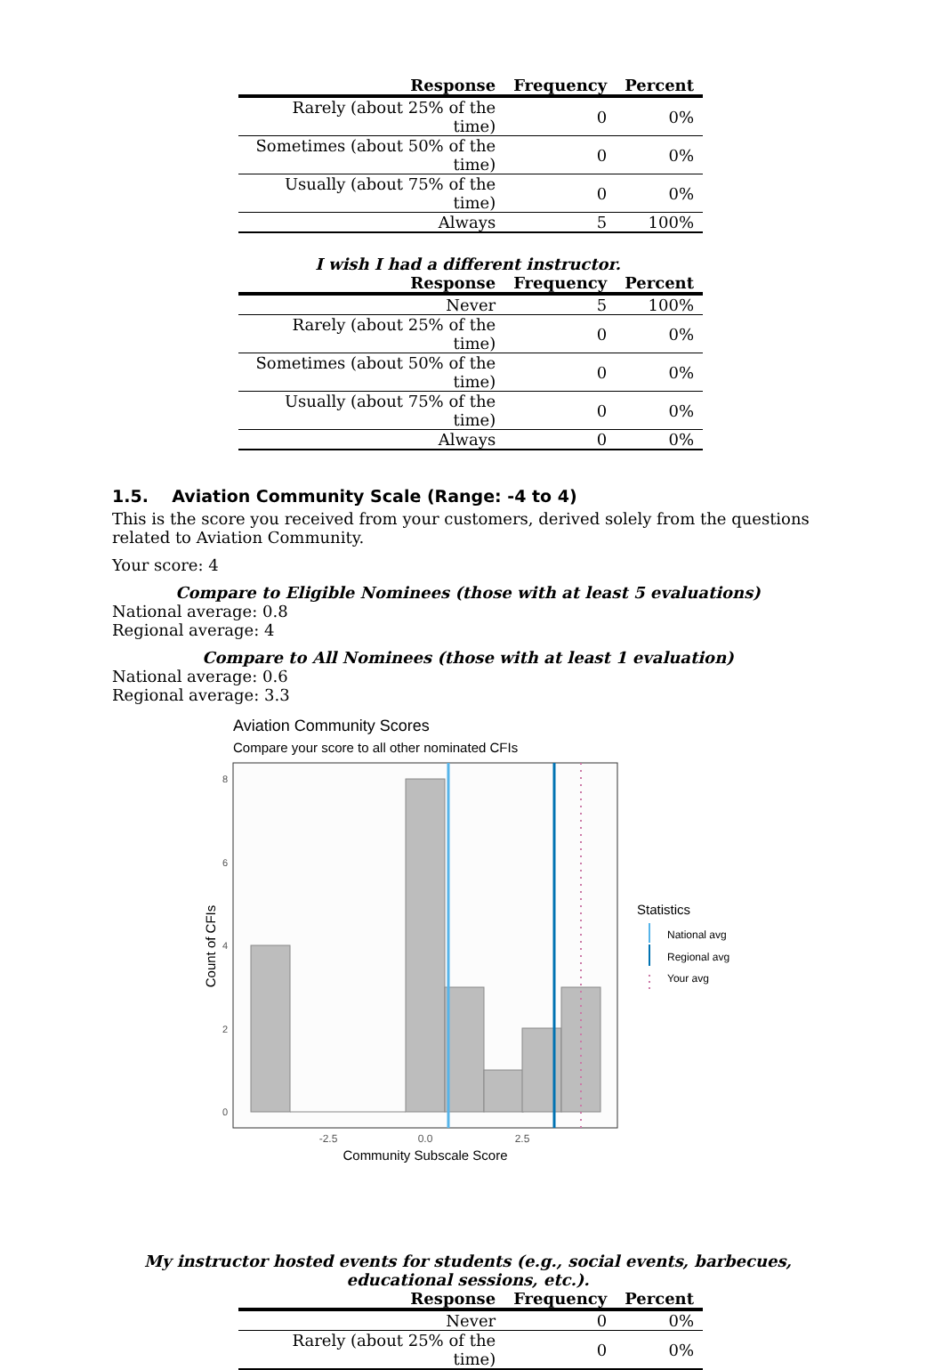| Response | Frequency | Percent |
| --- | --- | --- |
| Rarely (about 25% of the time) | 0 | 0% |
| Sometimes (about 50% of the time) | 0 | 0% |
| Usually (about 75% of the time) | 0 | 0% |
| Always | 5 | 100% |
I wish I had a different instructor.
| Response | Frequency | Percent |
| --- | --- | --- |
| Never | 5 | 100% |
| Rarely (about 25% of the time) | 0 | 0% |
| Sometimes (about 50% of the time) | 0 | 0% |
| Usually (about 75% of the time) | 0 | 0% |
| Always | 0 | 0% |
1.5. Aviation Community Scale (Range: -4 to 4)
This is the score you received from your customers, derived solely from the questions related to Aviation Community.
Your score: 4
Compare to Eligible Nominees (those with at least 5 evaluations)
National average: 0.8
Regional average: 4
Compare to All Nominees (those with at least 1 evaluation)
National average: 0.6
Regional average: 3.3
Aviation Community Scores
Compare your score to all other nominated CFIs
0
2
4
6
8
-2.5
0.0
2.5
Community Subscale Score
Count of CFIs
Statistics
National avg
Regional avg
Your avg
My instructor hosted events for students (e.g., social events, barbecues, educational sessions, etc.).
| Response | Frequency | Percent |
| --- | --- | --- |
| Never | 0 | 0% |
| Rarely (about 25% of the time) | 0 | 0% |